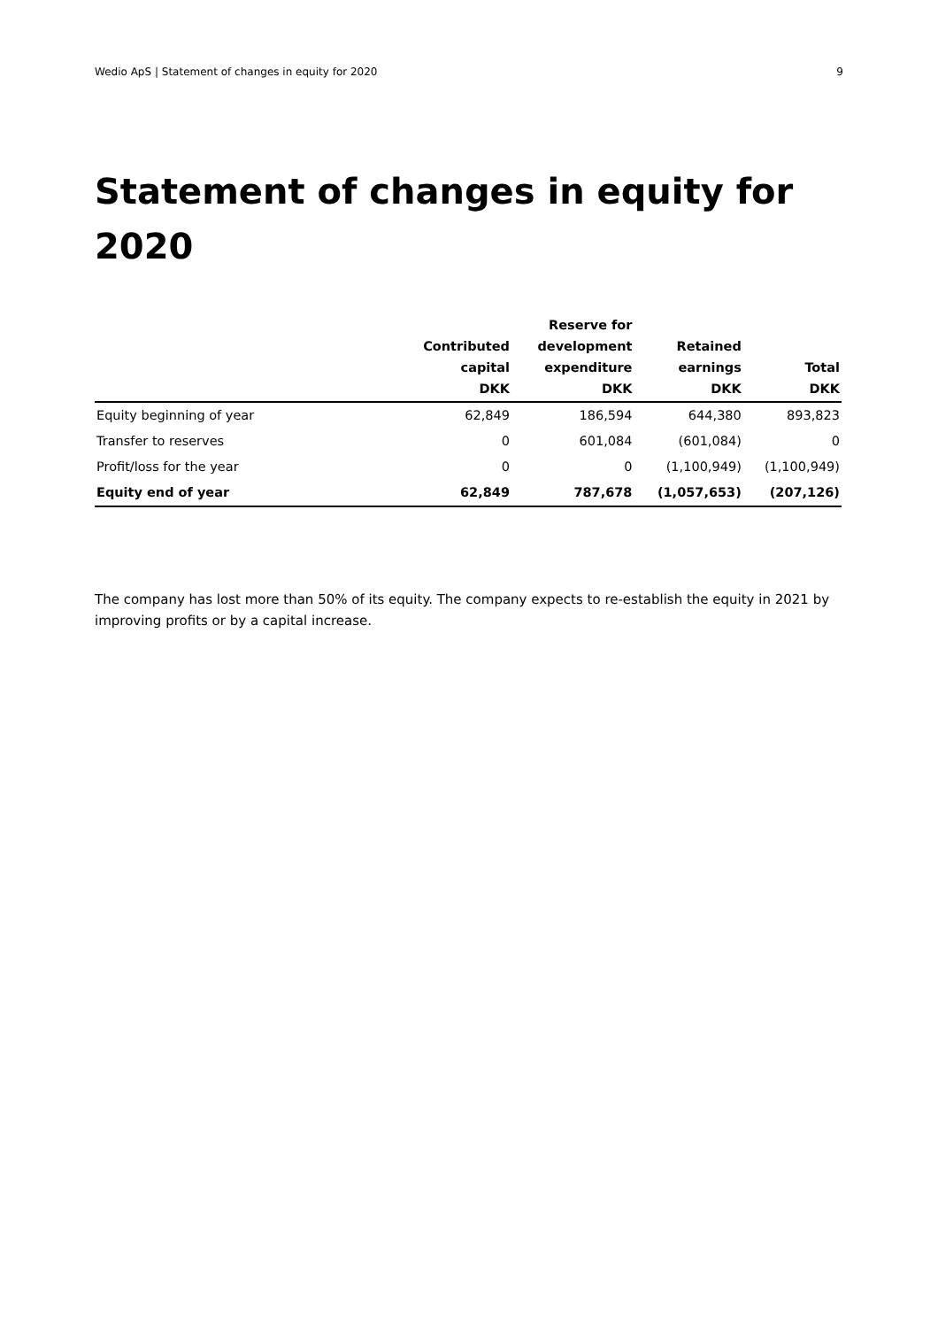Wedio ApS | Statement of changes in equity for 2020 9
Statement of changes in equity for 2020
| | Contributed capital DKK | Reserve for development expenditure DKK | Retained earnings DKK | Total DKK |
| --- | --- | --- | --- | --- |
| Equity beginning of year | 62,849 | 186,594 | 644,380 | 893,823 |
| Transfer to reserves | 0 | 601,084 | (601,084) | 0 |
| Profit/loss for the year | 0 | 0 | (1,100,949) | (1,100,949) |
| Equity end of year | 62,849 | 787,678 | (1,057,653) | (207,126) |
The company has lost more than 50% of its equity. The company expects to re-establish the equity in 2021 by improving profits or by a capital increase.